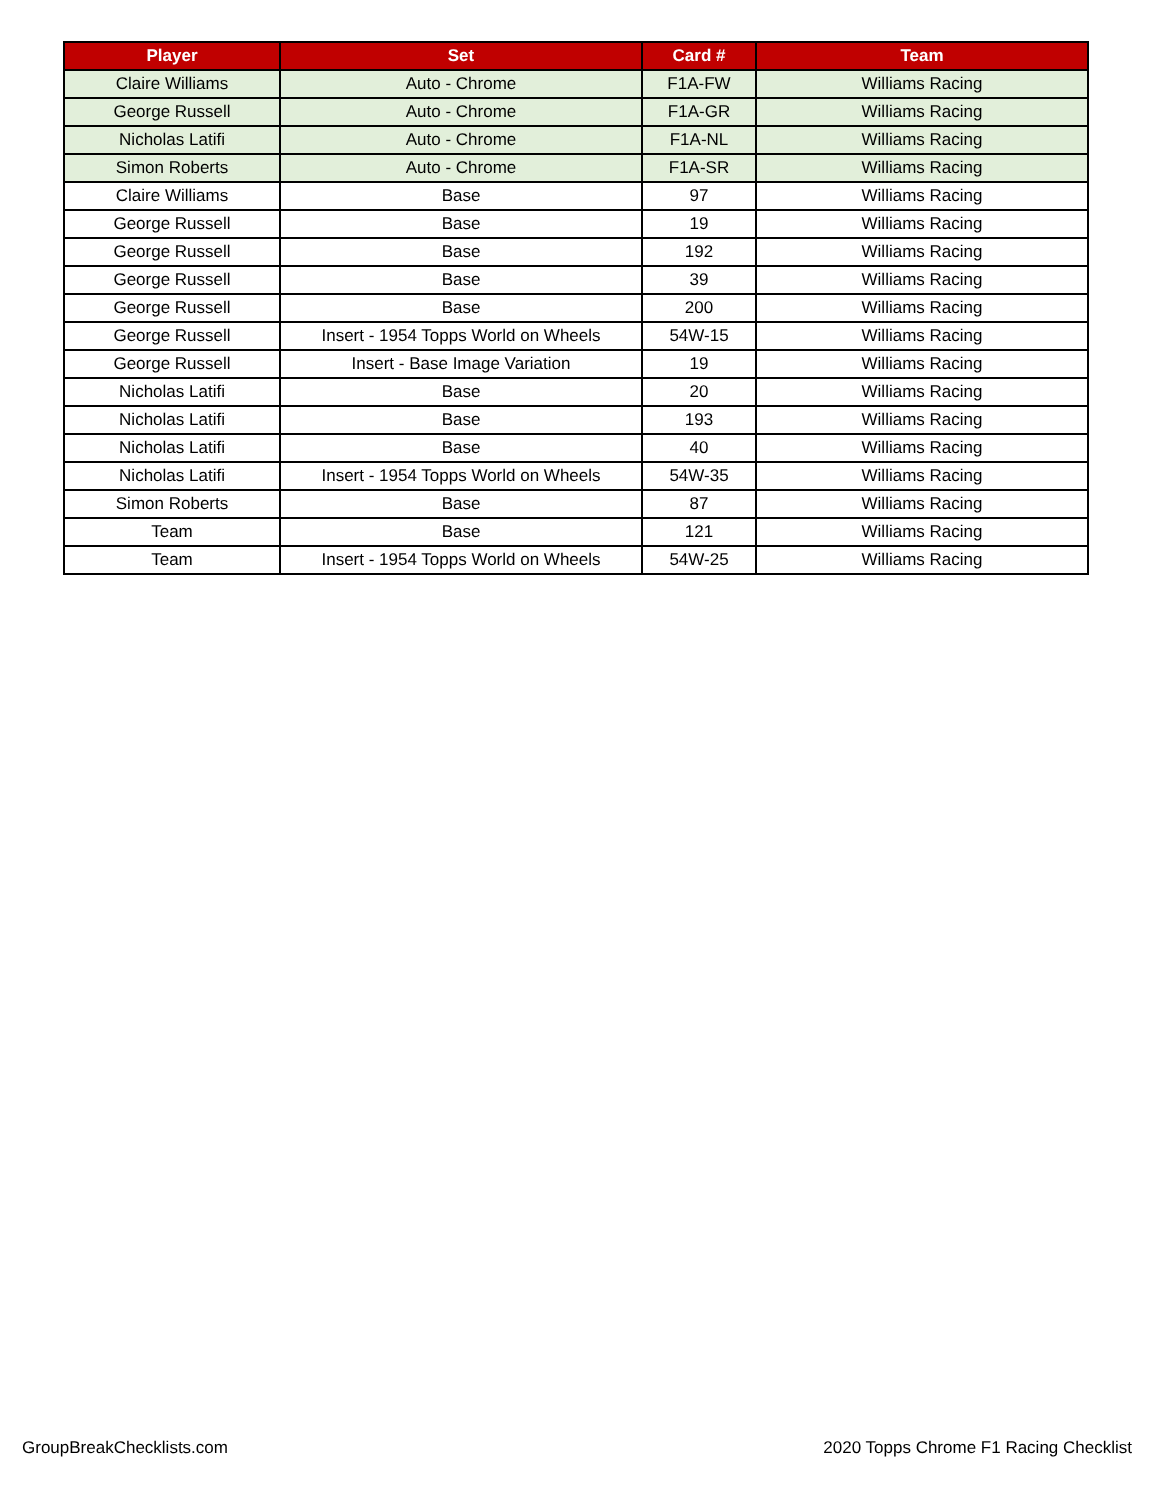| Player | Set | Card # | Team |
| --- | --- | --- | --- |
| Claire Williams | Auto - Chrome | F1A-FW | Williams Racing |
| George Russell | Auto - Chrome | F1A-GR | Williams Racing |
| Nicholas Latifi | Auto - Chrome | F1A-NL | Williams Racing |
| Simon Roberts | Auto - Chrome | F1A-SR | Williams Racing |
| Claire Williams | Base | 97 | Williams Racing |
| George Russell | Base | 19 | Williams Racing |
| George Russell | Base | 192 | Williams Racing |
| George Russell | Base | 39 | Williams Racing |
| George Russell | Base | 200 | Williams Racing |
| George Russell | Insert - 1954 Topps World on Wheels | 54W-15 | Williams Racing |
| George Russell | Insert - Base Image Variation | 19 | Williams Racing |
| Nicholas Latifi | Base | 20 | Williams Racing |
| Nicholas Latifi | Base | 193 | Williams Racing |
| Nicholas Latifi | Base | 40 | Williams Racing |
| Nicholas Latifi | Insert - 1954 Topps World on Wheels | 54W-35 | Williams Racing |
| Simon Roberts | Base | 87 | Williams Racing |
| Team | Base | 121 | Williams Racing |
| Team | Insert - 1954 Topps World on Wheels | 54W-25 | Williams Racing |
GroupBreakChecklists.com
2020 Topps Chrome F1 Racing Checklist